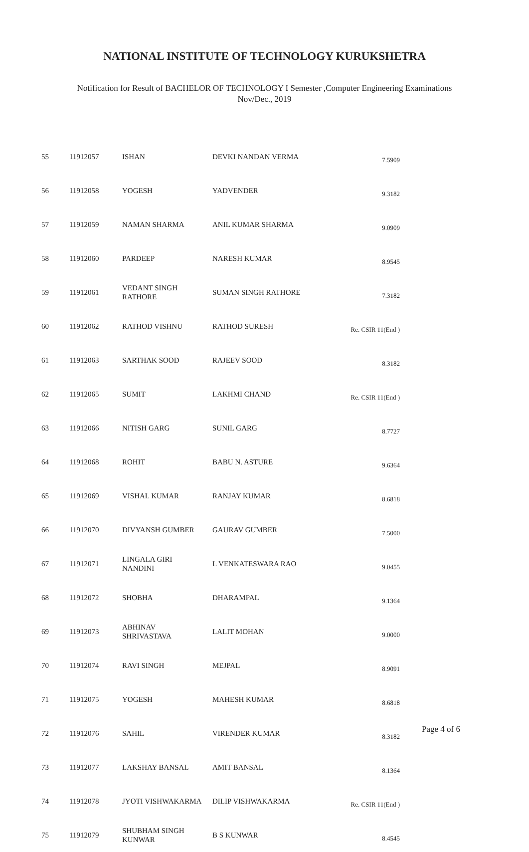NATIONAL INSTITUTE OF TECHNOLOGY KURUKSHETRA
Notification for Result of BACHELOR OF TECHNOLOGY I Semester ,Computer Engineering Examinations
Nov/Dec., 2019
| 55 | 11912057 | ISHAN | DEVKI NANDAN VERMA | 7.5909 |
| 56 | 11912058 | YOGESH | YADVENDER | 9.3182 |
| 57 | 11912059 | NAMAN SHARMA | ANIL KUMAR SHARMA | 9.0909 |
| 58 | 11912060 | PARDEEP | NARESH KUMAR | 8.9545 |
| 59 | 11912061 | VEDANT SINGH RATHORE | SUMAN SINGH RATHORE | 7.3182 |
| 60 | 11912062 | RATHOD VISHNU | RATHOD SURESH | Re. CSIR 11(End ) |
| 61 | 11912063 | SARTHAK SOOD | RAJEEV SOOD | 8.3182 |
| 62 | 11912065 | SUMIT | LAKHMI CHAND | Re. CSIR 11(End ) |
| 63 | 11912066 | NITISH GARG | SUNIL GARG | 8.7727 |
| 64 | 11912068 | ROHIT | BABU N. ASTURE | 9.6364 |
| 65 | 11912069 | VISHAL KUMAR | RANJAY KUMAR | 8.6818 |
| 66 | 11912070 | DIVYANSH GUMBER | GAURAV GUMBER | 7.5000 |
| 67 | 11912071 | LINGALA GIRI NANDINI | L VENKATESWARA RAO | 9.0455 |
| 68 | 11912072 | SHOBHA | DHARAMPAL | 9.1364 |
| 69 | 11912073 | ABHINAV SHRIVASTAVA | LALIT MOHAN | 9.0000 |
| 70 | 11912074 | RAVI SINGH | MEJPAL | 8.9091 |
| 71 | 11912075 | YOGESH | MAHESH KUMAR | 8.6818 |
| 72 | 11912076 | SAHIL | VIRENDER KUMAR | 8.3182 |
| 73 | 11912077 | LAKSHAY BANSAL | AMIT BANSAL | 8.1364 |
| 74 | 11912078 | JYOTI VISHWAKARMA | DILIP VISHWAKARMA | Re. CSIR 11(End ) |
| 75 | 11912079 | SHUBHAM SINGH KUNWAR | B S KUNWAR | 8.4545 |
Page 4 of 6